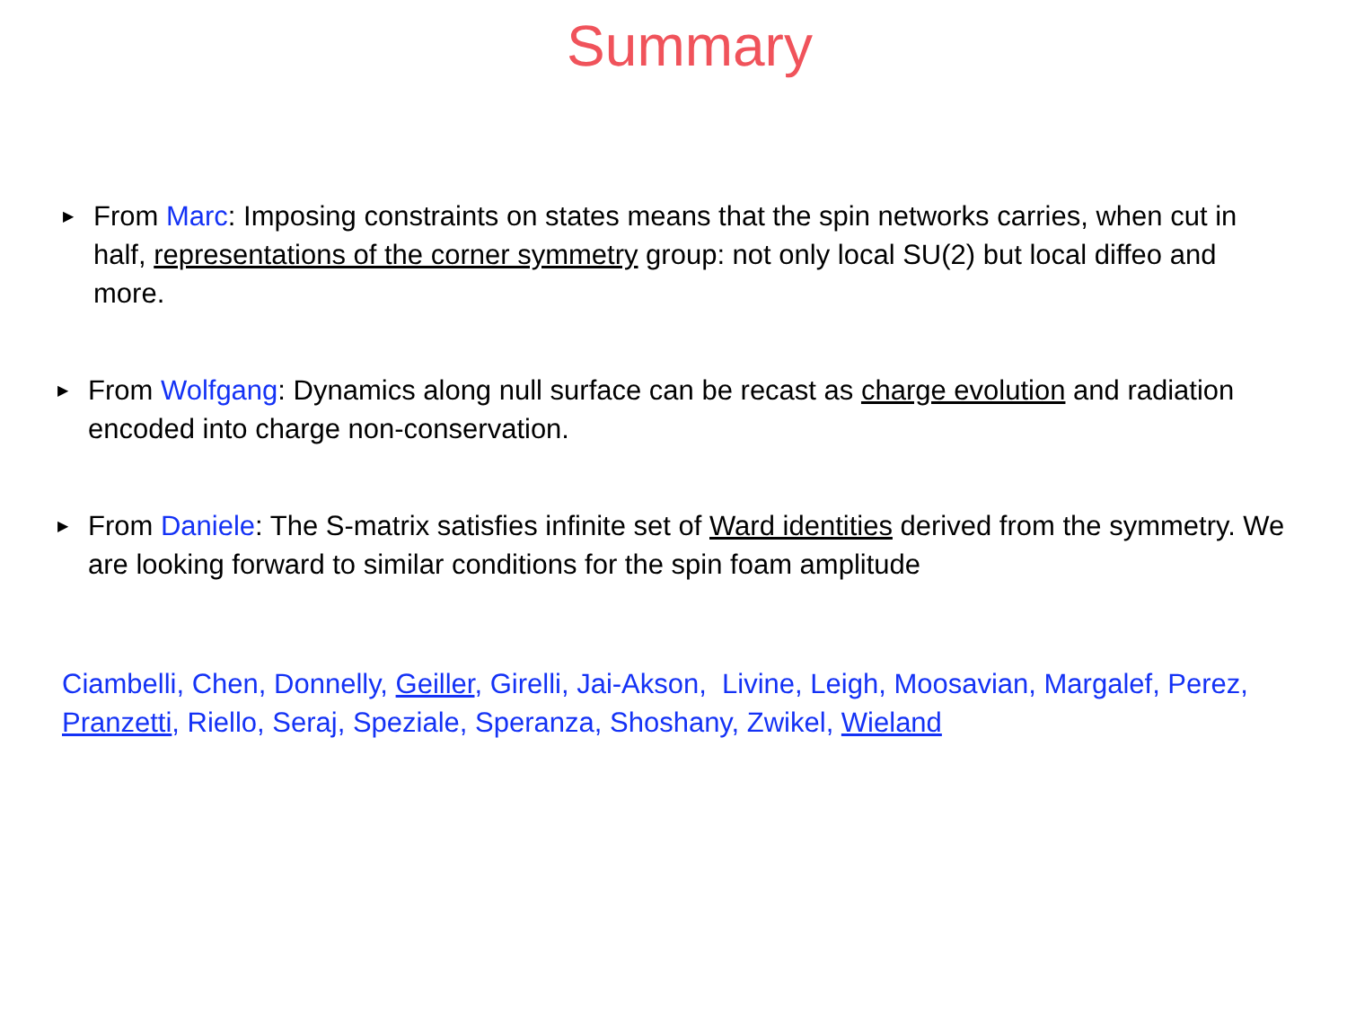Summary
▶ From Marc: Imposing constraints on states means that the spin networks carries, when cut in half, representations of the corner symmetry group: not only local SU(2) but local diffeo and more.
▶ From Wolfgang: Dynamics along null surface can be recast as charge evolution and radiation encoded into charge non-conservation.
▶ From Daniele: The S-matrix satisfies infinite set of Ward identities derived from the symmetry. We are looking forward to similar conditions for the spin foam amplitude
Ciambelli, Chen, Donnelly, Geiller, Girelli, Jai-Akson, Livine, Leigh, Moosavian, Margalef, Perez, Pranzetti, Riello, Seraj, Speziale, Speranza, Shoshany, Zwikel, Wieland